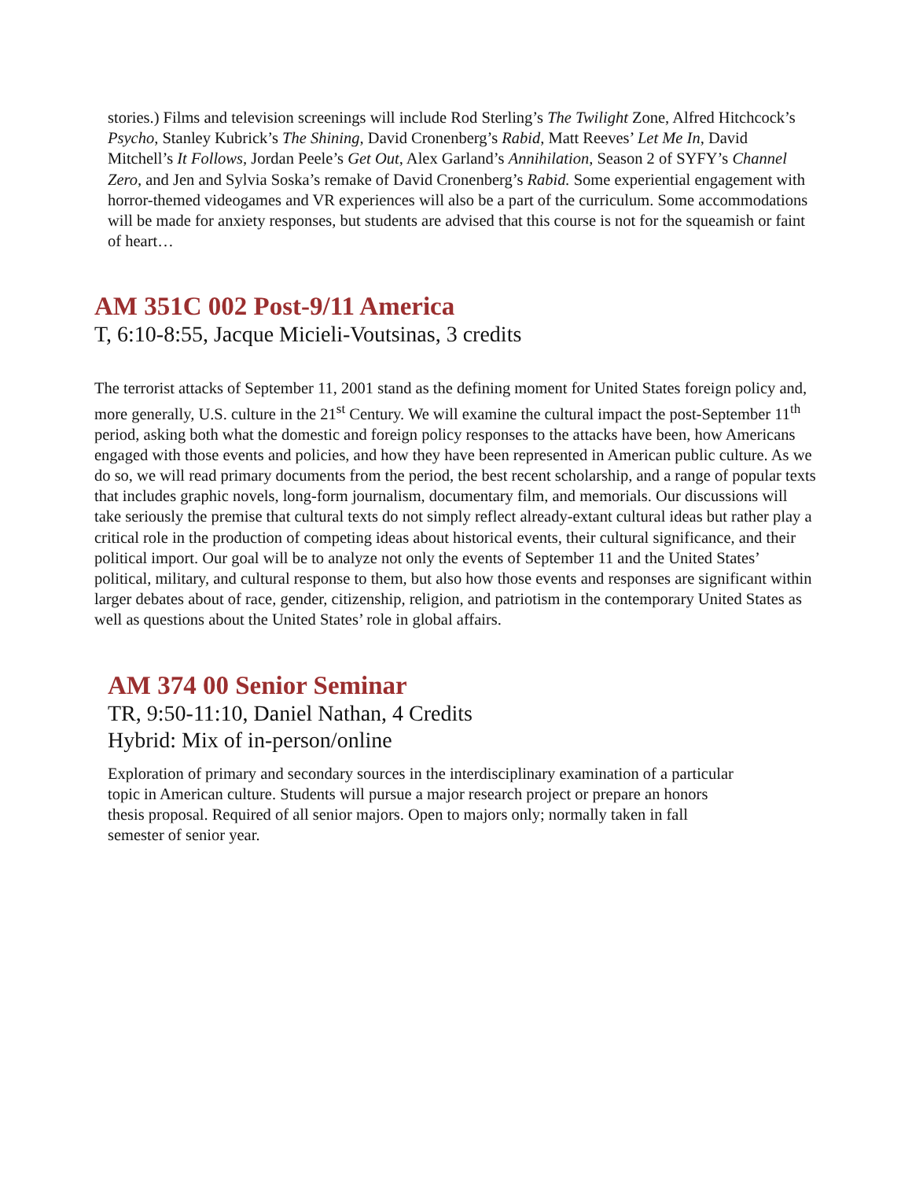stories.) Films and television screenings will include Rod Sterling’s The Twilight Zone, Alfred Hitchcock’s Psycho, Stanley Kubrick’s The Shining, David Cronenberg’s Rabid, Matt Reeves’ Let Me In, David Mitchell’s It Follows, Jordan Peele’s Get Out, Alex Garland’s Annihilation, Season 2 of SYFY’s Channel Zero, and Jen and Sylvia Soska’s remake of David Cronenberg’s Rabid. Some experiential engagement with horror-themed videogames and VR experiences will also be a part of the curriculum. Some accommodations will be made for anxiety responses, but students are advised that this course is not for the squeamish or faint of heart…
AM 351C 002 Post-9/11 America
T, 6:10-8:55, Jacque Micieli-Voutsinas, 3 credits
The terrorist attacks of September 11, 2001 stand as the defining moment for United States foreign policy and, more generally, U.S. culture in the 21<sup>st</sup> Century. We will examine the cultural impact the post-September 11<sup>th</sup> period, asking both what the domestic and foreign policy responses to the attacks have been, how Americans engaged with those events and policies, and how they have been represented in American public culture. As we do so, we will read primary documents from the period, the best recent scholarship, and a range of popular texts that includes graphic novels, long-form journalism, documentary film, and memorials. Our discussions will take seriously the premise that cultural texts do not simply reflect already-extant cultural ideas but rather play a critical role in the production of competing ideas about historical events, their cultural significance, and their political import. Our goal will be to analyze not only the events of September 11 and the United States’ political, military, and cultural response to them, but also how those events and responses are significant within larger debates about of race, gender, citizenship, religion, and patriotism in the contemporary United States as well as questions about the United States’ role in global affairs.
AM 374 00 Senior Seminar
TR, 9:50-11:10, Daniel Nathan, 4 Credits
Hybrid: Mix of in-person/online
Exploration of primary and secondary sources in the interdisciplinary examination of a particular topic in American culture. Students will pursue a major research project or prepare an honors thesis proposal. Required of all senior majors. Open to majors only; normally taken in fall semester of senior year.